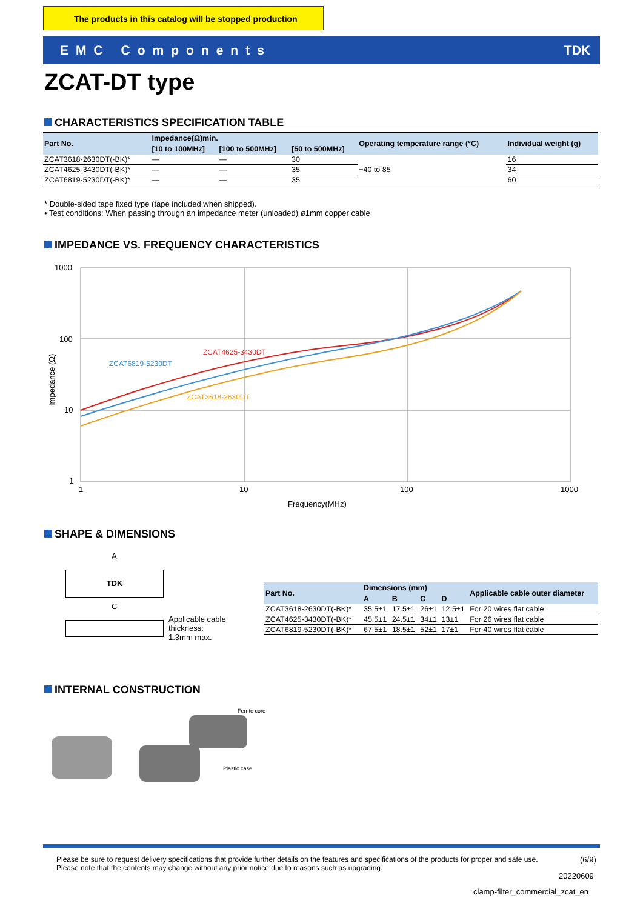The products in this catalog will be stopped production
EMC Components TDK
ZCAT-DT type
CHARACTERISTICS SPECIFICATION TABLE
| Part No. | Impedance(Ω)min. | | | Operating temperature range (°C) | Individual weight (g) |
| --- | --- | --- | --- | --- | --- |
| | [10 to 100MHz] | [100 to 500MHz] | [50 to 500MHz] | | |
| ZCAT3618-2630DT(-BK)* | — | — | 30 | −40 to 85 | 16 |
| ZCAT4625-3430DT(-BK)* | — | — | 35 | | 34 |
| ZCAT6819-5230DT(-BK)* | — | — | 35 | | 60 |
* Double-sided tape fixed type (tape included when shipped).
• Test conditions: When passing through an impedance meter (unloaded) ø1mm copper cable
IMPEDANCE VS. FREQUENCY CHARACTERISTICS
1000
100
10
1
1
10
100
1000
ZCAT4625-3430DT
ZCAT6819-5230DT
ZCAT3618-2630DT
Frequency(MHz)
Impedance (Ω)
SHAPE & DIMENSIONS
A
C
TDK
Applicable cable
thickness:
1.3mm max.
| Part No. | Dimensions (mm) | | | | Applicable cable outer diameter |
| --- | --- | --- | --- | --- | --- |
| | A | B | C | D | |
| ZCAT3618-2630DT(-BK)* | 35.5±1 | 17.5±1 | 26±1 | 12.5±1 | For 20 wires flat cable |
| ZCAT4625-3430DT(-BK)* | 45.5±1 | 24.5±1 | 34±1 | 13±1 | For 26 wires flat cable |
| ZCAT6819-5230DT(-BK)* | 67.5±1 | 18.5±1 | 52±1 | 17±1 | For 40 wires flat cable |
INTERNAL CONSTRUCTION
Ferrite core
Plastic case
Please be sure to request delivery specifications that provide further details on the features and specifications of the products for proper and safe use.
Please note that the contents may change without any prior notice due to reasons such as upgrading.
(6/9)
20220609
clamp-filter_commercial_zcat_en